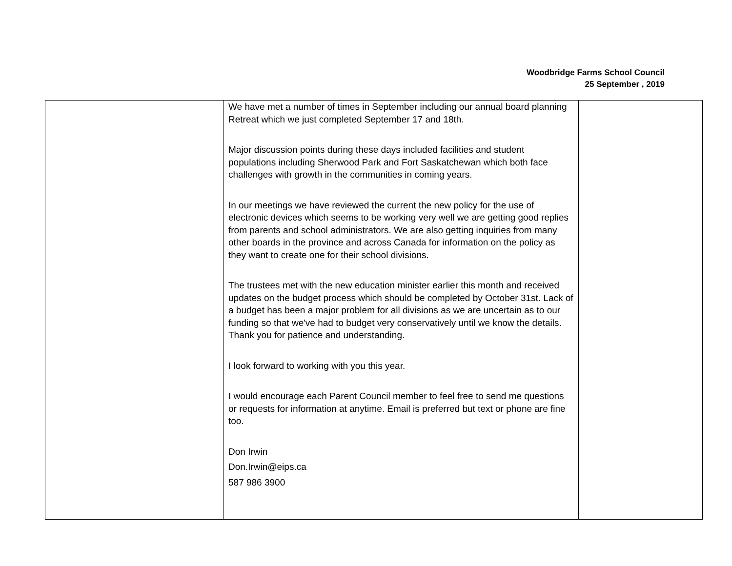Woodbridge Farms School Council
25 September , 2019
| | We have met a number of times in September including our annual board planning Retreat which we just completed September 17 and 18th. Major discussion points during these days included facilities and student populations including Sherwood Park and Fort Saskatchewan which both face challenges with growth in the communities in coming years. In our meetings we have reviewed the current the new policy for the use of electronic devices which seems to be working very well we are getting good replies from parents and school administrators. We are also getting inquiries from many other boards in the province and across Canada for information on the policy as they want to create one for their school divisions. The trustees met with the new education minister earlier this month and received updates on the budget process which should be completed by October 31st. Lack of a budget has been a major problem for all divisions as we are uncertain as to our funding so that we've had to budget very conservatively until we know the details. Thank you for patience and understanding. I look forward to working with you this year. I would encourage each Parent Council member to feel free to send me questions or requests for information at anytime. Email is preferred but text or phone are fine too. Don Irwin Don.Irwin@eips.ca 587 986 3900 | |